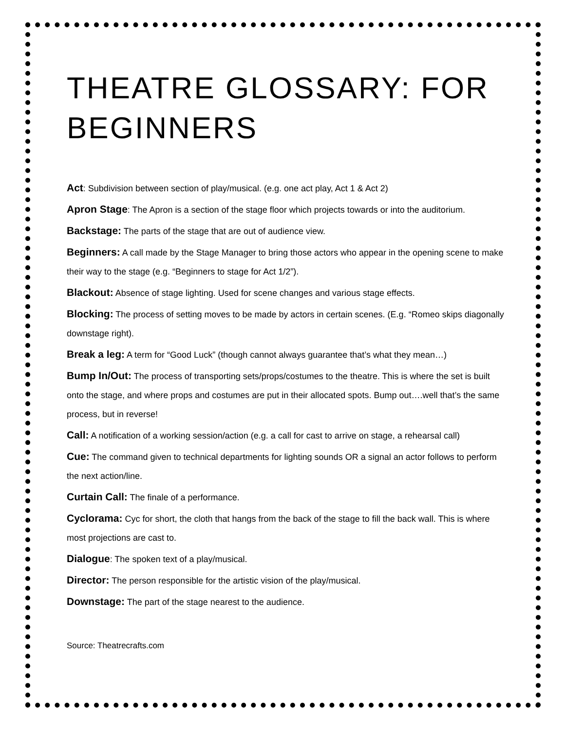THEATRE GLOSSARY: FOR BEGINNERS
Act: Subdivision between section of play/musical. (e.g. one act play, Act 1 & Act 2)
Apron Stage: The Apron is a section of the stage floor which projects towards or into the auditorium.
Backstage: The parts of the stage that are out of audience view.
Beginners: A call made by the Stage Manager to bring those actors who appear in the opening scene to make their way to the stage (e.g. “Beginners to stage for Act 1/2”).
Blackout: Absence of stage lighting. Used for scene changes and various stage effects.
Blocking: The process of setting moves to be made by actors in certain scenes. (E.g. “Romeo skips diagonally downstage right).
Break a leg: A term for “Good Luck” (though cannot always guarantee that’s what they mean…)
Bump In/Out: The process of transporting sets/props/costumes to the theatre. This is where the set is built onto the stage, and where props and costumes are put in their allocated spots. Bump out….well that’s the same process, but in reverse!
Call: A notification of a working session/action (e.g. a call for cast to arrive on stage, a rehearsal call)
Cue: The command given to technical departments for lighting sounds OR a signal an actor follows to perform the next action/line.
Curtain Call: The finale of a performance.
Cyclorama: Cyc for short, the cloth that hangs from the back of the stage to fill the back wall. This is where most projections are cast to.
Dialogue: The spoken text of a play/musical.
Director: The person responsible for the artistic vision of the play/musical.
Downstage: The part of the stage nearest to the audience.
Source: Theatrecrafts.com